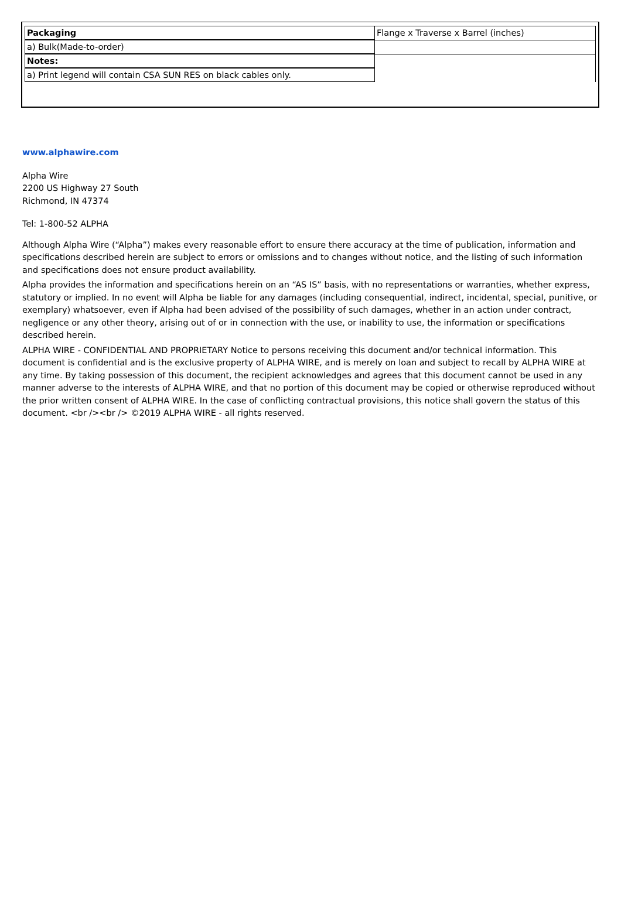| Packaging | Flange x Traverse x Barrel (inches) |
| a) Bulk(Made-to-order) | |
| Notes: | |
| a) Print legend will contain CSA SUN RES on black cables only. | |
www.alphawire.com
Alpha Wire
2200 US Highway 27 South
Richmond, IN 47374
Tel: 1-800-52 ALPHA
Although Alpha Wire (“Alpha”) makes every reasonable effort to ensure there accuracy at the time of publication, information and specifications described herein are subject to errors or omissions and to changes without notice, and the listing of such information and specifications does not ensure product availability.
Alpha provides the information and specifications herein on an “AS IS” basis, with no representations or warranties, whether express, statutory or implied. In no event will Alpha be liable for any damages (including consequential, indirect, incidental, special, punitive, or exemplary) whatsoever, even if Alpha had been advised of the possibility of such damages, whether in an action under contract, negligence or any other theory, arising out of or in connection with the use, or inability to use, the information or specifications described herein.
ALPHA WIRE - CONFIDENTIAL AND PROPRIETARY Notice to persons receiving this document and/or technical information. This document is confidential and is the exclusive property of ALPHA WIRE, and is merely on loan and subject to recall by ALPHA WIRE at any time. By taking possession of this document, the recipient acknowledges and agrees that this document cannot be used in any manner adverse to the interests of ALPHA WIRE, and that no portion of this document may be copied or otherwise reproduced without the prior written consent of ALPHA WIRE. In the case of conflicting contractual provisions, this notice shall govern the status of this document. <br /><br /> ©2019 ALPHA WIRE - all rights reserved.